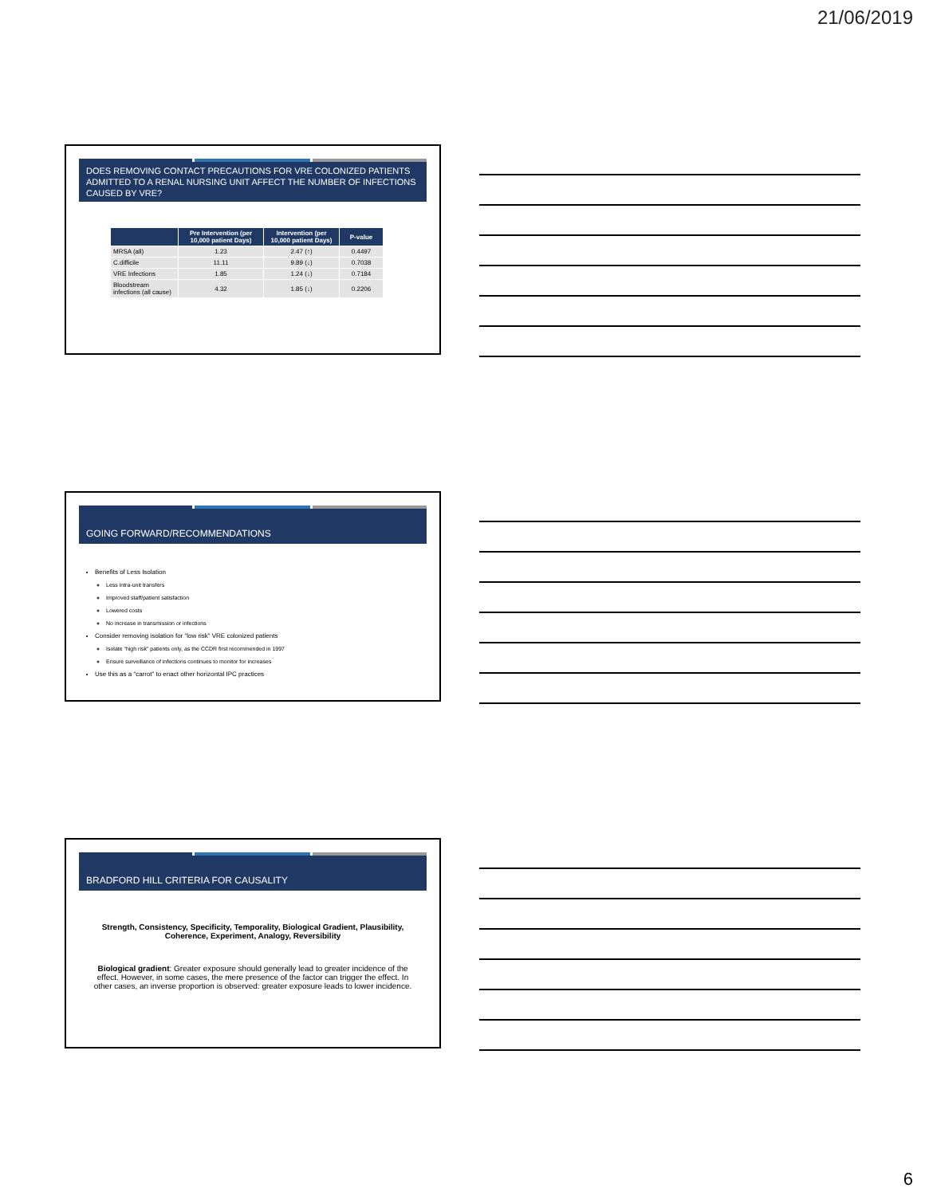21/06/2019
DOES REMOVING CONTACT PRECAUTIONS FOR VRE COLONIZED PATIENTS ADMITTED TO A RENAL NURSING UNIT AFFECT THE NUMBER OF INFECTIONS CAUSED BY VRE?
| | Pre Intervention (per 10,000 patient Days) | Intervention (per 10,000 patient Days) | P-value |
| --- | --- | --- | --- |
| MRSA (all) | 1.23 | 2.47 (↑) | 0.4497 |
| C.difficile | 11.11 | 9.89 (↓) | 0.7038 |
| VRE Infections | 1.85 | 1.24 (↓) | 0.7184 |
| Bloodstream infections (all cause) | 4.32 | 1.85 (↓) | 0.2206 |
GOING FORWARD/RECOMMENDATIONS
Benefits of Less Isolation
Less intra-unit transfers
Improved staff/patient satisfaction
Lowered costs
No increase in transmission or infections
Consider removing isolation for “low risk” VRE colonized patients
Isolate “high risk” patients only, as the CCDR first recommended in 1997
Ensure surveillance of infections continues to monitor for increases
Use this as a “carrot” to enact other horizontal IPC practices
BRADFORD HILL CRITERIA FOR CAUSALITY
Strength, Consistency, Specificity, Temporality, Biological Gradient, Plausibility, Coherence, Experiment, Analogy, Reversibility
Biological gradient: Greater exposure should generally lead to greater incidence of the effect. However, in some cases, the mere presence of the factor can trigger the effect. In other cases, an inverse proportion is observed: greater exposure leads to lower incidence.
6